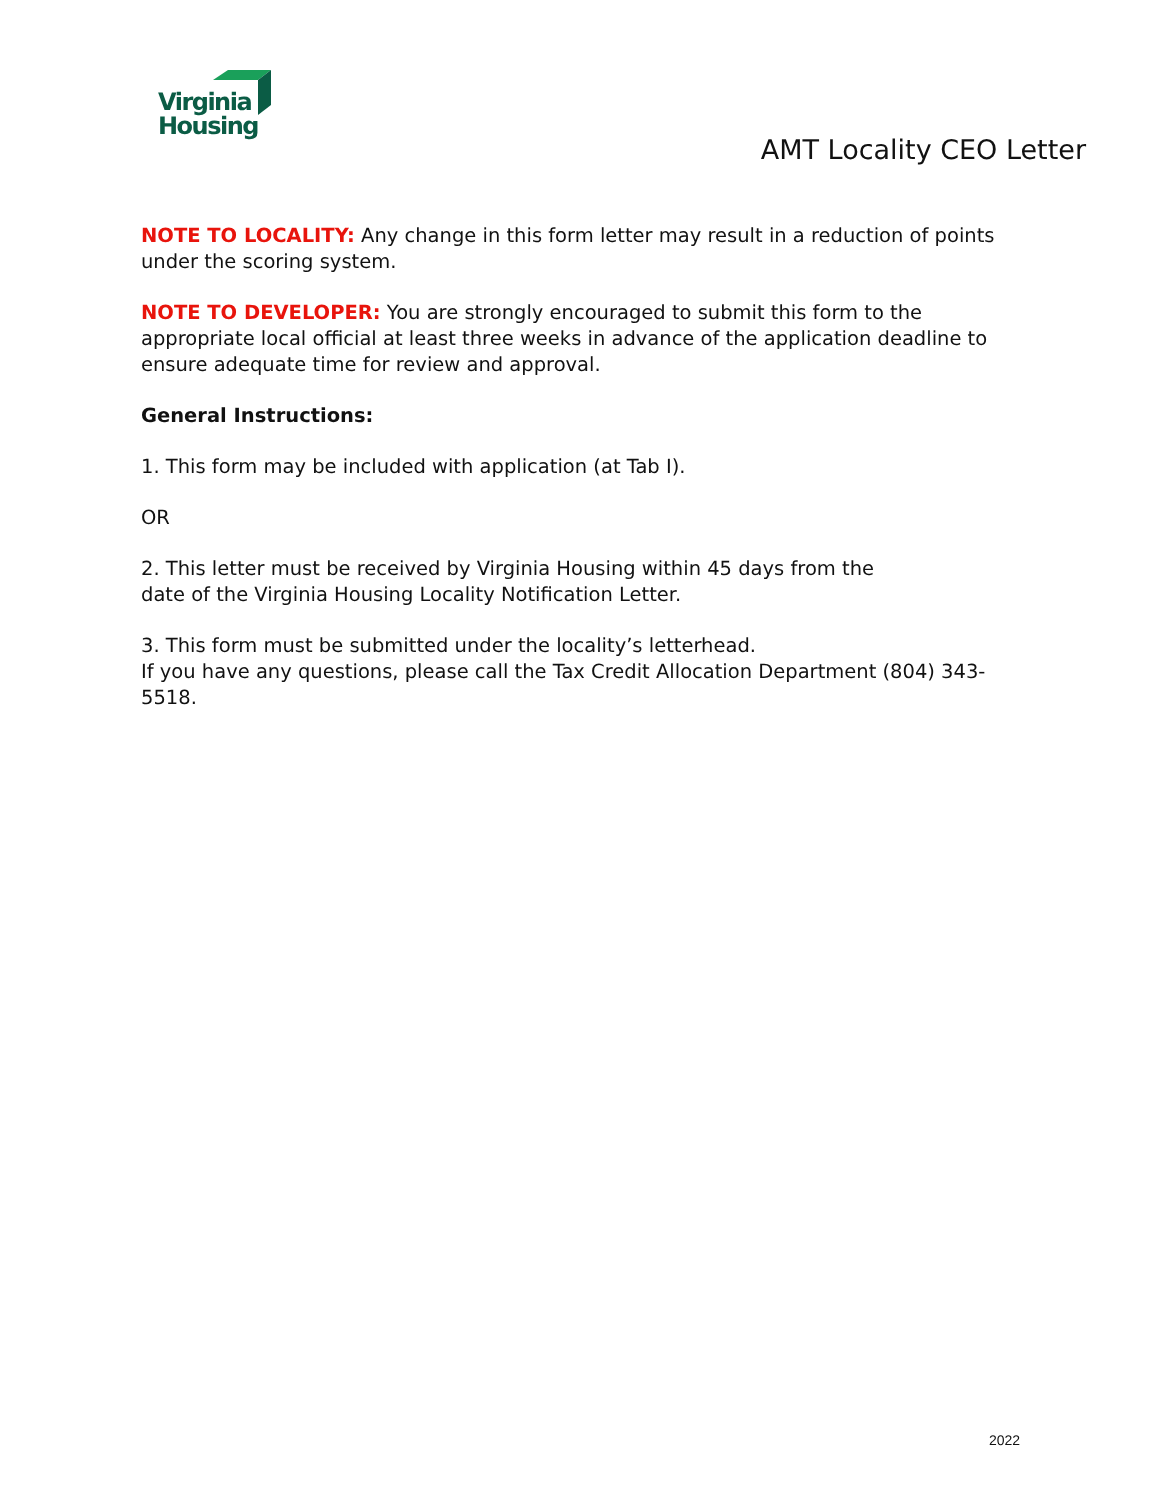Virginia
Housing
AMT Locality CEO Letter
NOTE TO LOCALITY: Any change in this form letter may result in a reduction of points under the scoring system.
NOTE TO DEVELOPER: You are strongly encouraged to submit this form to the appropriate local official at least three weeks in advance of the application deadline to ensure adequate time for review and approval.
General Instructions:
1. This form may be included with application (at Tab I).
OR
2. This letter must be received by Virginia Housing within 45 days from the
date of the Virginia Housing Locality Notification Letter.
3. This form must be submitted under the locality’s letterhead.
If you have any questions, please call the Tax Credit Allocation Department (804) 343-5518.
2022